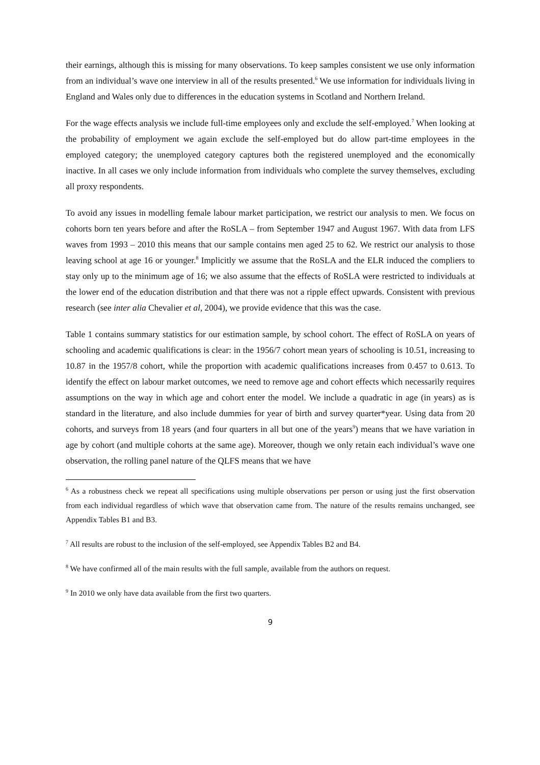their earnings, although this is missing for many observations. To keep samples consistent we use only information from an individual’s wave one interview in all of the results presented.<sup>6</sup> We use information for individuals living in England and Wales only due to differences in the education systems in Scotland and Northern Ireland.
For the wage effects analysis we include full-time employees only and exclude the self-employed.<sup>7</sup> When looking at the probability of employment we again exclude the self-employed but do allow part-time employees in the employed category; the unemployed category captures both the registered unemployed and the economically inactive. In all cases we only include information from individuals who complete the survey themselves, excluding all proxy respondents.
To avoid any issues in modelling female labour market participation, we restrict our analysis to men. We focus on cohorts born ten years before and after the RoSLA – from September 1947 and August 1967. With data from LFS waves from 1993 – 2010 this means that our sample contains men aged 25 to 62. We restrict our analysis to those leaving school at age 16 or younger.<sup>8</sup> Implicitly we assume that the RoSLA and the ELR induced the compliers to stay only up to the minimum age of 16; we also assume that the effects of RoSLA were restricted to individuals at the lower end of the education distribution and that there was not a ripple effect upwards. Consistent with previous research (see inter alia Chevalier et al, 2004), we provide evidence that this was the case.
Table 1 contains summary statistics for our estimation sample, by school cohort. The effect of RoSLA on years of schooling and academic qualifications is clear: in the 1956/7 cohort mean years of schooling is 10.51, increasing to 10.87 in the 1957/8 cohort, while the proportion with academic qualifications increases from 0.457 to 0.613. To identify the effect on labour market outcomes, we need to remove age and cohort effects which necessarily requires assumptions on the way in which age and cohort enter the model. We include a quadratic in age (in years) as is standard in the literature, and also include dummies for year of birth and survey quarter*year. Using data from 20 cohorts, and surveys from 18 years (and four quarters in all but one of the years<sup>9</sup>) means that we have variation in age by cohort (and multiple cohorts at the same age). Moreover, though we only retain each individual’s wave one observation, the rolling panel nature of the QLFS means that we have
<sup>6</sup> As a robustness check we repeat all specifications using multiple observations per person or using just the first observation from each individual regardless of which wave that observation came from. The nature of the results remains unchanged, see Appendix Tables B1 and B3.
<sup>7</sup> All results are robust to the inclusion of the self-employed, see Appendix Tables B2 and B4.
<sup>8</sup> We have confirmed all of the main results with the full sample, available from the authors on request.
<sup>9</sup> In 2010 we only have data available from the first two quarters.
9